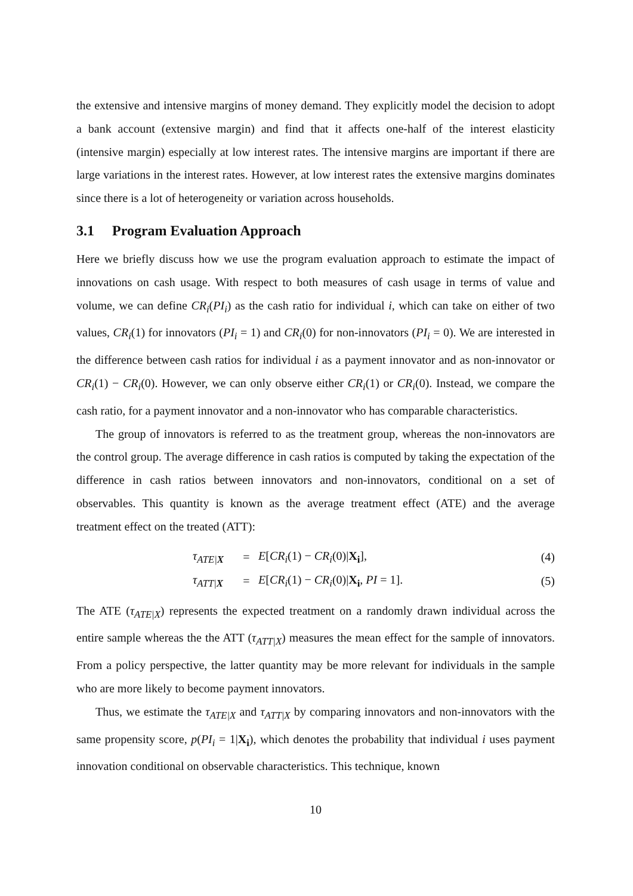the extensive and intensive margins of money demand. They explicitly model the decision to adopt a bank account (extensive margin) and find that it affects one-half of the interest elasticity (intensive margin) especially at low interest rates. The intensive margins are important if there are large variations in the interest rates. However, at low interest rates the extensive margins dominates since there is a lot of heterogeneity or variation across households.
3.1 Program Evaluation Approach
Here we briefly discuss how we use the program evaluation approach to estimate the impact of innovations on cash usage. With respect to both measures of cash usage in terms of value and volume, we can define CR<sub>i</sub>(PI<sub>i</sub>) as the cash ratio for individual i, which can take on either of two values, CR<sub>i</sub>(1) for innovators (PI<sub>i</sub> = 1) and CR<sub>i</sub>(0) for non-innovators (PI<sub>i</sub> = 0). We are interested in the difference between cash ratios for individual i as a payment innovator and as non-innovator or CR<sub>i</sub>(1) − CR<sub>i</sub>(0). However, we can only observe either CR<sub>i</sub>(1) or CR<sub>i</sub>(0). Instead, we compare the cash ratio, for a payment innovator and a non-innovator who has comparable characteristics.
The group of innovators is referred to as the treatment group, whereas the non-innovators are the control group. The average difference in cash ratios is computed by taking the expectation of the difference in cash ratios between innovators and non-innovators, conditional on a set of observables. This quantity is known as the average treatment effect (ATE) and the average treatment effect on the treated (ATT):
| | τ<sub>ATE/X</sub> | = | E [ CR<sub>i</sub> (1) − CR<sub>i</sub> (0)/ X<sub>i</sub> ], | (4) |
| | τ<sub>ATT/X</sub> | = | E [ CR<sub>i</sub> (1) − CR<sub>i</sub> (0)/ X<sub>i</sub> , PI = 1]. | (5) |
The ATE (τ<sub>ATE|X</sub>) represents the expected treatment on a randomly drawn individual across the entire sample whereas the the ATT (τ<sub>ATT|X</sub>) measures the mean effect for the sample of innovators. From a policy perspective, the latter quantity may be more relevant for individuals in the sample who are more likely to become payment innovators.
Thus, we estimate the τ<sub>ATE|X</sub> and τ<sub>ATT|X</sub> by comparing innovators and non-innovators with the same propensity score, p(PI<sub>i</sub> = 1|X<sub>i</sub>), which denotes the probability that individual i uses payment innovation conditional on observable characteristics. This technique, known
10